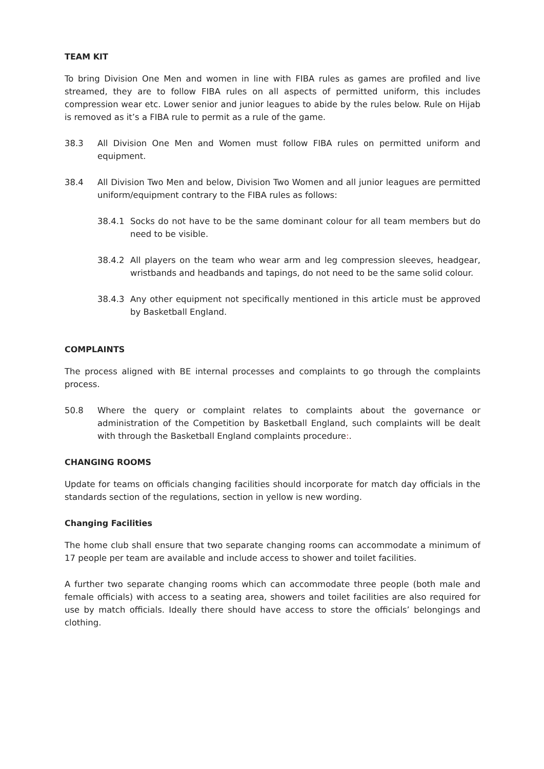TEAM KIT
To bring Division One Men and women in line with FIBA rules as games are profiled and live streamed, they are to follow FIBA rules on all aspects of permitted uniform, this includes compression wear etc. Lower senior and junior leagues to abide by the rules below. Rule on Hijab is removed as it’s a FIBA rule to permit as a rule of the game.
38.3 All Division One Men and Women must follow FIBA rules on permitted uniform and equipment.
38.4 All Division Two Men and below, Division Two Women and all junior leagues are permitted uniform/equipment contrary to the FIBA rules as follows:
38.4.1 Socks do not have to be the same dominant colour for all team members but do need to be visible.
38.4.2 All players on the team who wear arm and leg compression sleeves, headgear, wristbands and headbands and tapings, do not need to be the same solid colour.
38.4.3 Any other equipment not specifically mentioned in this article must be approved by Basketball England.
COMPLAINTS
The process aligned with BE internal processes and complaints to go through the complaints process.
50.8 Where the query or complaint relates to complaints about the governance or administration of the Competition by Basketball England, such complaints will be dealt with through the Basketball England complaints procedure:.
CHANGING ROOMS
Update for teams on officials changing facilities should incorporate for match day officials in the standards section of the regulations, section in yellow is new wording.
Changing Facilities
The home club shall ensure that two separate changing rooms can accommodate a minimum of 17 people per team are available and include access to shower and toilet facilities.
A further two separate changing rooms which can accommodate three people (both male and female officials) with access to a seating area, showers and toilet facilities are also required for use by match officials. Ideally there should have access to store the officials’ belongings and clothing.